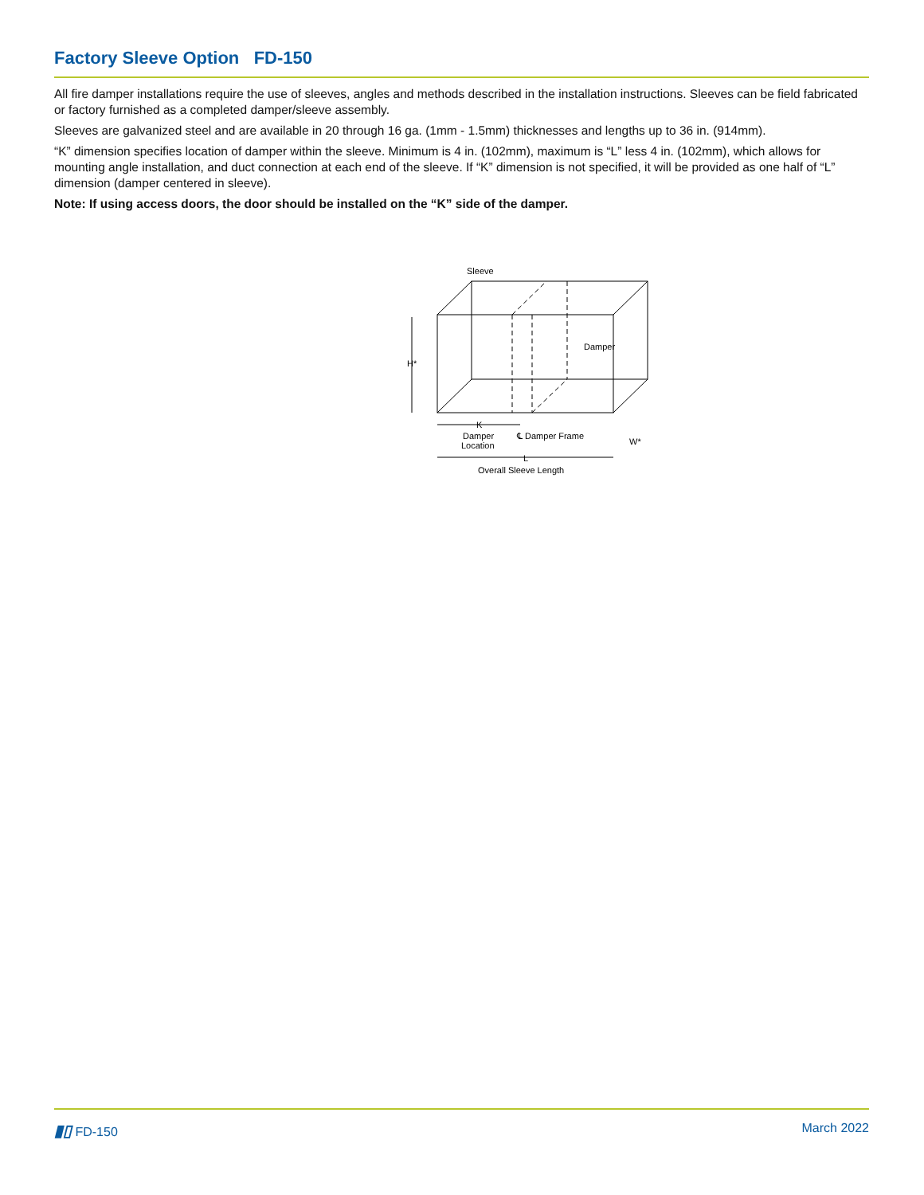Factory Sleeve Option FD-150
All fire damper installations require the use of sleeves, angles and methods described in the installation instructions. Sleeves can be field fabricated or factory furnished as a completed damper/sleeve assembly.
Sleeves are galvanized steel and are available in 20 through 16 ga. (1mm - 1.5mm) thicknesses and lengths up to 36 in. (914mm).
“K” dimension specifies location of damper within the sleeve. Minimum is 4 in. (102mm), maximum is “L” less 4 in. (102mm), which allows for mounting angle installation, and duct connection at each end of the sleeve. If “K” dimension is not specified, it will be provided as one half of “L” dimension (damper centered in sleeve).
Note: If using access doors, the door should be installed on the “K” side of the damper.
Sleeve
Damper
H*
K
Damper
Location
℄ Damper Frame
W*
L
Overall Sleeve Length
▮▯ FD-150 March 2022